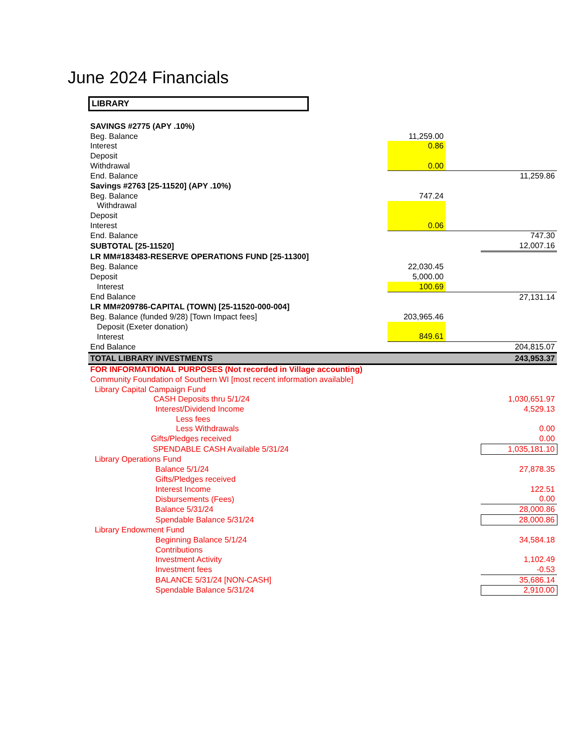June 2024 Financials
LIBRARY
| SAVINGS #2775 (APY .10%) | | | |
| Beg. Balance | 11,259.00 | | |
| Interest | 0.86 | | |
| Deposit | | | |
| Withdrawal | 0.00 | | |
| End. Balance | | | 11,259.86 |
| Savings #2763 [25-11520] (APY .10%) | | | |
| Beg. Balance | 747.24 | | |
| Withdrawal | | | |
| Deposit | | | |
| Interest | 0.06 | | |
| End. Balance | | | 747.30 |
| SUBTOTAL [25-11520] | | | 12,007.16 |
| LR MM#183483-RESERVE OPERATIONS FUND [25-11300] | | | |
| Beg. Balance | 22,030.45 | | |
| Deposit | 5,000.00 | | |
| Interest | 100.69 | | |
| End Balance | | | 27,131.14 |
| LR MM#209786-CAPITAL (TOWN) [25-11520-000-004] | | | |
| Beg. Balance (funded 9/28) [Town Impact fees] | 203,965.46 | | |
| Deposit (Exeter donation) | | | |
| Interest | 849.61 | | |
| End Balance | | | 204,815.07 |
| TOTAL LIBRARY INVESTMENTS | | | 243,953.37 |
| FOR INFORMATIONAL PURPOSES (Not recorded in Village accounting) | | | |
| Community Foundation of Southern WI [most recent information available] | | | |
| Library Capital Campaign Fund | | | |
| CASH Deposits thru 5/1/24 | | | 1,030,651.97 |
| Interest/Dividend Income | | | 4,529.13 |
| Less fees | | | |
| Less Withdrawals | | | 0.00 |
| Gifts/Pledges received | | | 0.00 |
| SPENDABLE CASH Available 5/31/24 | | | 1,035,181.10 |
| Library Operations Fund | | | |
| Balance 5/1/24 | | | 27,878.35 |
| Gifts/Pledges received | | | |
| Interest Income | | | 122.51 |
| Disbursements (Fees) | | | 0.00 |
| Balance 5/31/24 | | | 28,000.86 |
| Spendable Balance 5/31/24 | | | 28,000.86 |
| Library Endowment Fund | | | |
| Beginning Balance 5/1/24 | | | 34,584.18 |
| Contributions | | | |
| Investment Activity | | | 1,102.49 |
| Investment fees | | | -0.53 |
| BALANCE 5/31/24 [NON-CASH] | | | 35,686.14 |
| Spendable Balance 5/31/24 | | | 2,910.00 |